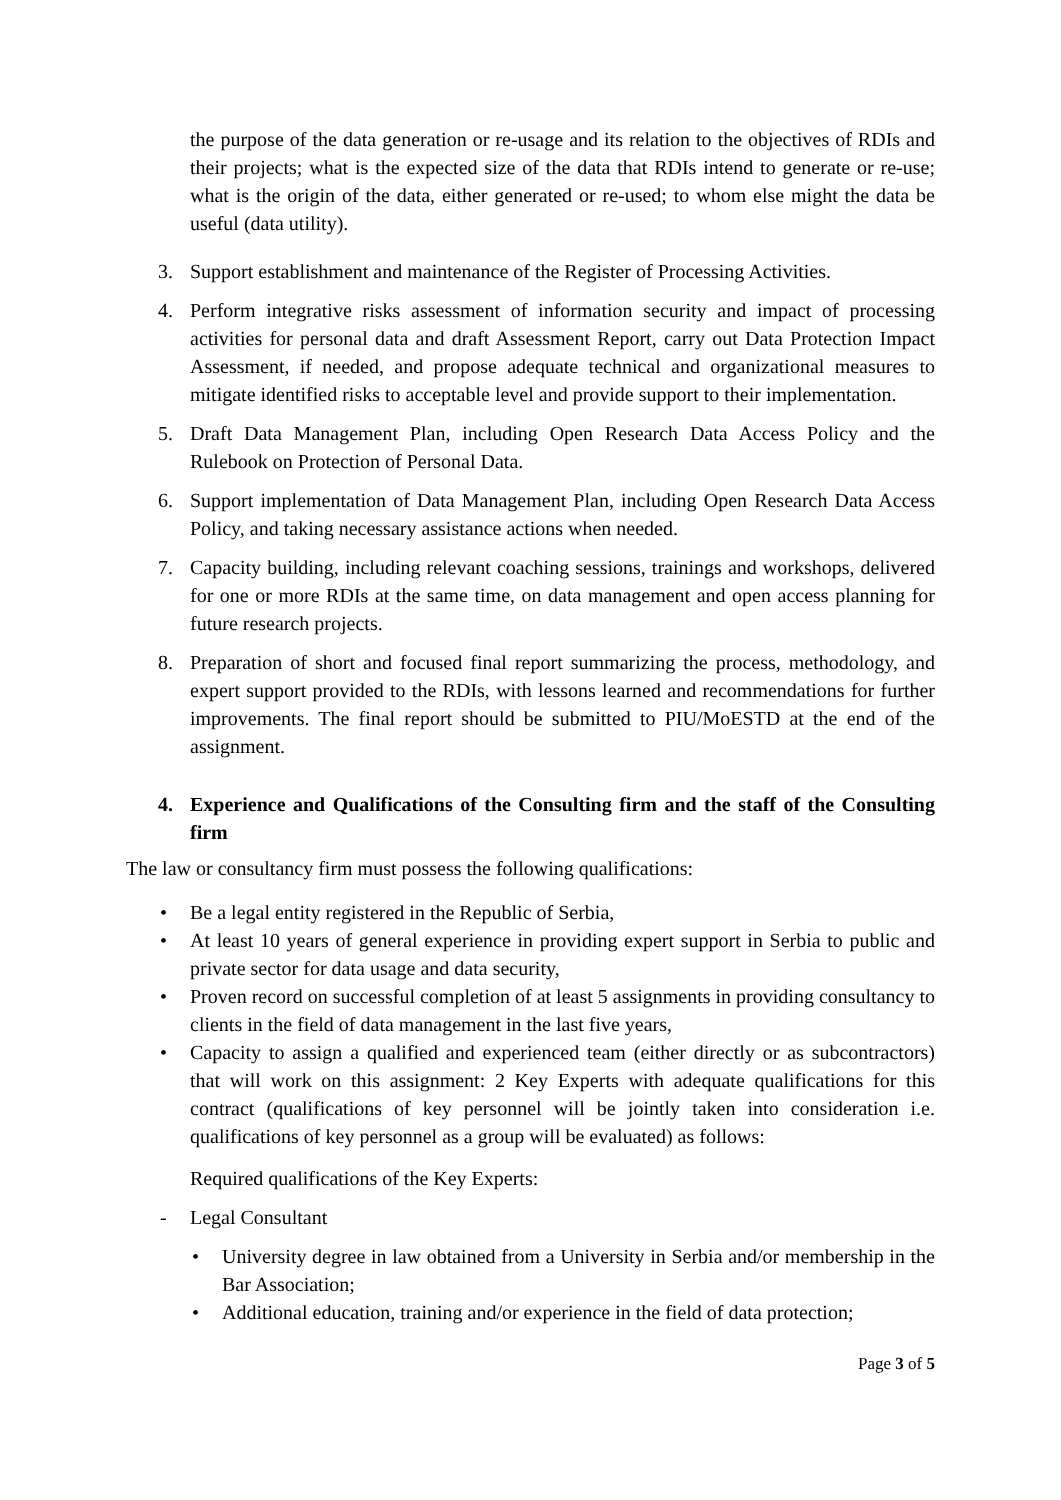the purpose of the data generation or re-usage and its relation to the objectives of RDIs and their projects; what is the expected size of the data that RDIs intend to generate or re-use; what is the origin of the data, either generated or re-used; to whom else might the data be useful (data utility).
3. Support establishment and maintenance of the Register of Processing Activities.
4. Perform integrative risks assessment of information security and impact of processing activities for personal data and draft Assessment Report, carry out Data Protection Impact Assessment, if needed, and propose adequate technical and organizational measures to mitigate identified risks to acceptable level and provide support to their implementation.
5. Draft Data Management Plan, including Open Research Data Access Policy and the Rulebook on Protection of Personal Data.
6. Support implementation of Data Management Plan, including Open Research Data Access Policy, and taking necessary assistance actions when needed.
7. Capacity building, including relevant coaching sessions, trainings and workshops, delivered for one or more RDIs at the same time, on data management and open access planning for future research projects.
8. Preparation of short and focused final report summarizing the process, methodology, and expert support provided to the RDIs, with lessons learned and recommendations for further improvements. The final report should be submitted to PIU/MoESTD at the end of the assignment.
4. Experience and Qualifications of the Consulting firm and the staff of the Consulting firm
The law or consultancy firm must possess the following qualifications:
• Be a legal entity registered in the Republic of Serbia,
• At least 10 years of general experience in providing expert support in Serbia to public and private sector for data usage and data security,
• Proven record on successful completion of at least 5 assignments in providing consultancy to clients in the field of data management in the last five years,
• Capacity to assign a qualified and experienced team (either directly or as subcontractors) that will work on this assignment: 2 Key Experts with adequate qualifications for this contract (qualifications of key personnel will be jointly taken into consideration i.e. qualifications of key personnel as a group will be evaluated) as follows:
Required qualifications of the Key Experts:
- Legal Consultant
• University degree in law obtained from a University in Serbia and/or membership in the Bar Association;
• Additional education, training and/or experience in the field of data protection;
Page 3 of 5